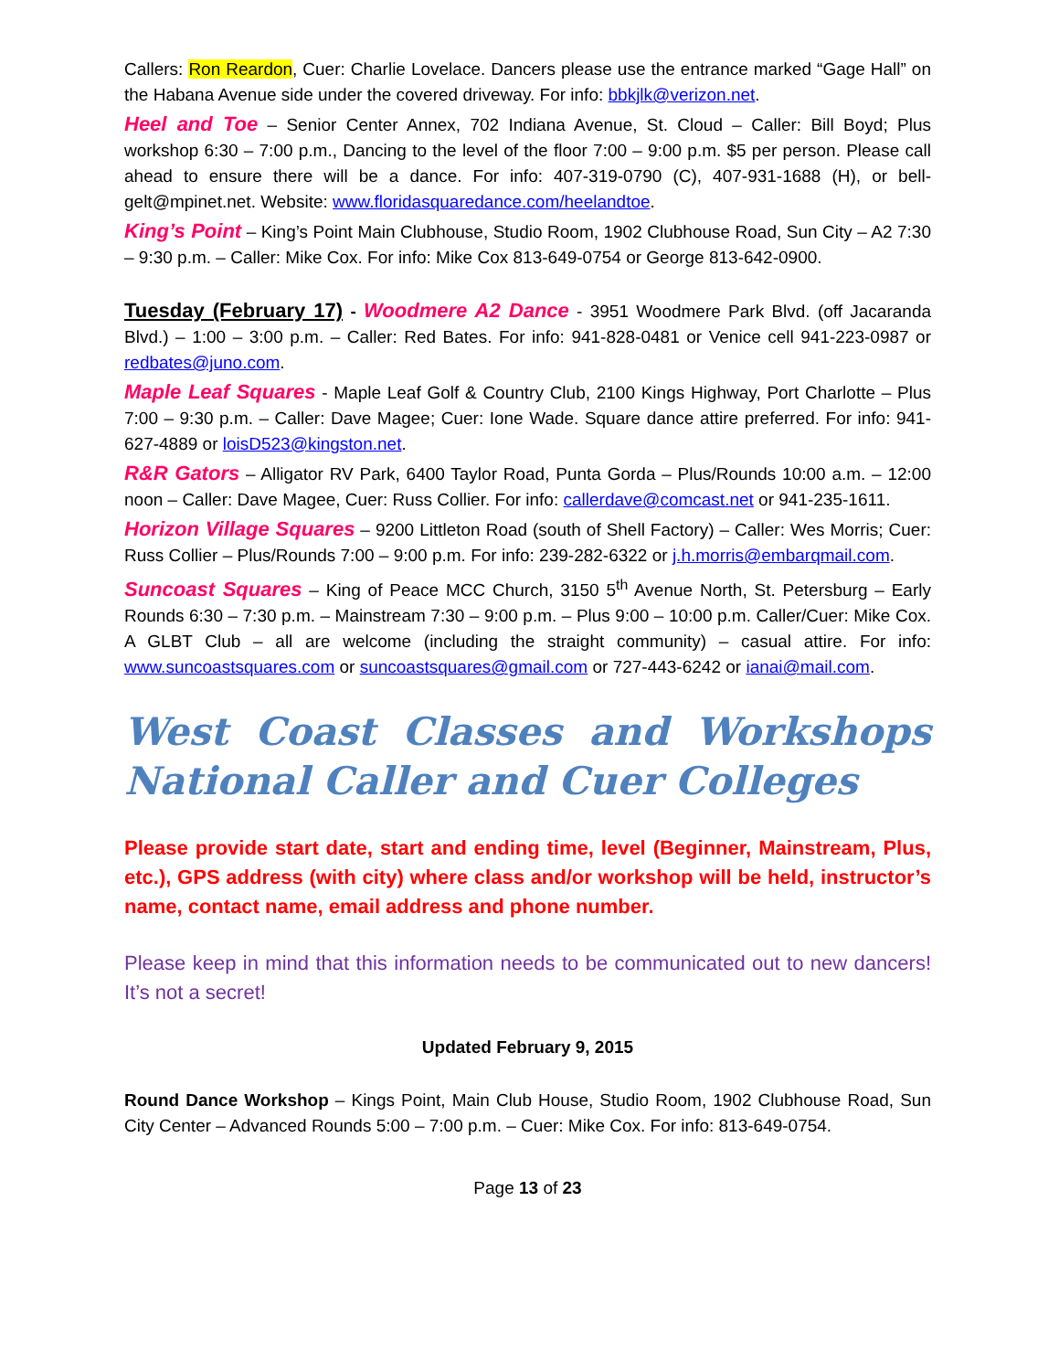Callers: Ron Reardon, Cuer: Charlie Lovelace. Dancers please use the entrance marked “Gage Hall” on the Habana Avenue side under the covered driveway. For info: bbkjlk@verizon.net.
Heel and Toe – Senior Center Annex, 702 Indiana Avenue, St. Cloud – Caller: Bill Boyd; Plus workshop 6:30 – 7:00 p.m., Dancing to the level of the floor 7:00 – 9:00 p.m. $5 per person. Please call ahead to ensure there will be a dance. For info: 407-319-0790 (C), 407-931-1688 (H), or bell-gelt@mpinet.net. Website: www.floridasquaredance.com/heelandtoe.
King’s Point – King’s Point Main Clubhouse, Studio Room, 1902 Clubhouse Road, Sun City – A2 7:30 – 9:30 p.m. – Caller: Mike Cox. For info: Mike Cox 813-649-0754 or George 813-642-0900.
Tuesday (February 17) - Woodmere A2 Dance - 3951 Woodmere Park Blvd. (off Jacaranda Blvd.) – 1:00 – 3:00 p.m. – Caller: Red Bates. For info: 941-828-0481 or Venice cell 941-223-0987 or redbates@juno.com.
Maple Leaf Squares - Maple Leaf Golf & Country Club, 2100 Kings Highway, Port Charlotte – Plus 7:00 – 9:30 p.m. – Caller: Dave Magee; Cuer: Ione Wade. Square dance attire preferred. For info: 941-627-4889 or loisD523@kingston.net.
R&R Gators – Alligator RV Park, 6400 Taylor Road, Punta Gorda – Plus/Rounds 10:00 a.m. – 12:00 noon – Caller: Dave Magee, Cuer: Russ Collier. For info: callerdave@comcast.net or 941-235-1611.
Horizon Village Squares – 9200 Littleton Road (south of Shell Factory) – Caller: Wes Morris; Cuer: Russ Collier – Plus/Rounds 7:00 – 9:00 p.m. For info: 239-282-6322 or j.h.morris@embarqmail.com.
Suncoast Squares – King of Peace MCC Church, 3150 5<sup>th</sup> Avenue North, St. Petersburg – Early Rounds 6:30 – 7:30 p.m. – Mainstream 7:30 – 9:00 p.m. – Plus 9:00 – 10:00 p.m. Caller/Cuer: Mike Cox. A GLBT Club – all are welcome (including the straight community) – casual attire. For info: www.suncoastsquares.com or suncoastsquares@gmail.com or 727-443-6242 or ianai@mail.com.
West Coast Classes and Workshops National Caller and Cuer Colleges
Please provide start date, start and ending time, level (Beginner, Mainstream, Plus, etc.), GPS address (with city) where class and/or workshop will be held, instructor’s name, contact name, email address and phone number.
Please keep in mind that this information needs to be communicated out to new dancers! It’s not a secret!
Updated February 9, 2015
Round Dance Workshop – Kings Point, Main Club House, Studio Room, 1902 Clubhouse Road, Sun City Center – Advanced Rounds 5:00 – 7:00 p.m. – Cuer: Mike Cox. For info: 813-649-0754.
Page 13 of 23